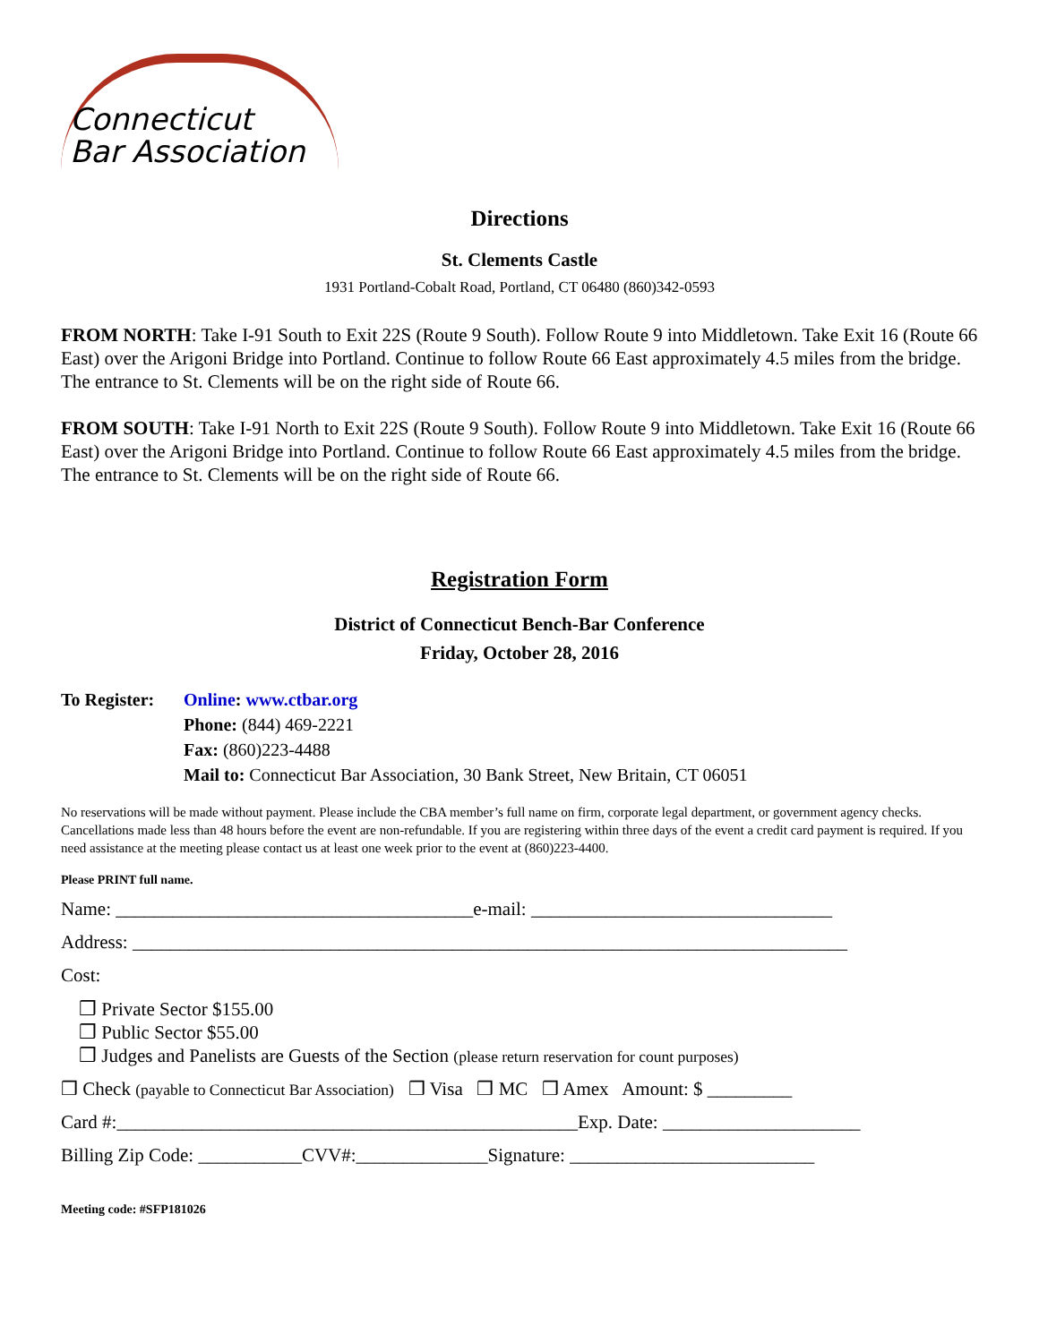Connecticut
Bar Association
Directions
St. Clements Castle
1931 Portland-Cobalt Road, Portland, CT 06480 (860)342-0593
FROM NORTH: Take I-91 South to Exit 22S (Route 9 South). Follow Route 9 into Middletown. Take Exit 16 (Route 66 East) over the Arigoni Bridge into Portland. Continue to follow Route 66 East approximately 4.5 miles from the bridge. The entrance to St. Clements will be on the right side of Route 66.
FROM SOUTH: Take I-91 North to Exit 22S (Route 9 South). Follow Route 9 into Middletown. Take Exit 16 (Route 66 East) over the Arigoni Bridge into Portland. Continue to follow Route 66 East approximately 4.5 miles from the bridge. The entrance to St. Clements will be on the right side of Route 66.
Registration Form
District of Connecticut Bench-Bar Conference
Friday, October 28, 2016
To Register:
Online: www.ctbar.org
Phone: (844) 469-2221
Fax: (860)223-4488
Mail to: Connecticut Bar Association, 30 Bank Street, New Britain, CT 06051
No reservations will be made without payment. Please include the CBA member’s full name on firm, corporate legal department, or government agency checks. Cancellations made less than 48 hours before the event are non-refundable. If you are registering within three days of the event a credit card payment is required. If you need assistance at the meeting please contact us at least one week prior to the event at (860)223-4400.
Please PRINT full name.
Name: ______________________________________e-mail: ________________________________
Address: ____________________________________________________________________________
Cost:
❒ Private Sector $155.00
❒ Public Sector $55.00
❒ Judges and Panelists are Guests of the Section (please return reservation for count purposes)
❒ Check (payable to Connecticut Bar Association) ❒ Visa ❒ MC ❒ Amex Amount: $ _________
Card #:_________________________________________________Exp. Date: _____________________
Billing Zip Code: ___________CVV#:______________Signature: __________________________
Meeting code: #SFP181026